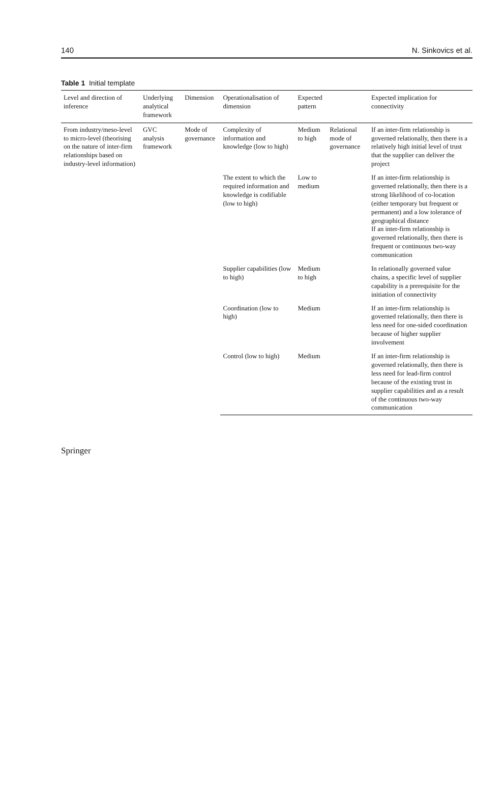140 N. Sinkovics et al.
Table 1 Initial template
| Level and direction of inference | Underlying analytical framework | Dimension | Operationalisation of dimension | Expected pattern | | Expected implication for connectivity |
| --- | --- | --- | --- | --- | --- | --- |
| From industry/meso-level to micro-level (theorising on the nature of inter-firm relationships based on industry-level information) | GVC analysis framework | Mode of governance | Complexity of information and knowledge (low to high) | Medium to high | Relational mode of governance | If an inter-firm relationship is governed relationally, then there is a relatively high initial level of trust that the supplier can deliver the project |
| | | | The extent to which the required information and knowledge is codifiable (low to high) | Low to medium | | If an inter-firm relationship is governed relationally, then there is a strong likelihood of co-location (either temporary but frequent or permanent) and a low tolerance of geographical distance If an inter-firm relationship is governed relationally, then there is frequent or continuous two-way communication |
| | | | Supplier capabilities (low to high) | Medium to high | | In relationally governed value chains, a specific level of supplier capability is a prerequisite for the initiation of connectivity |
| | | | Coordination (low to high) | Medium | | If an inter-firm relationship is governed relationally, then there is less need for one-sided coordination because of higher supplier involvement |
| | | | Control (low to high) | Medium | | If an inter-firm relationship is governed relationally, then there is less need for lead-firm control because of the existing trust in supplier capabilities and as a result of the continuous two-way communication |
Springer